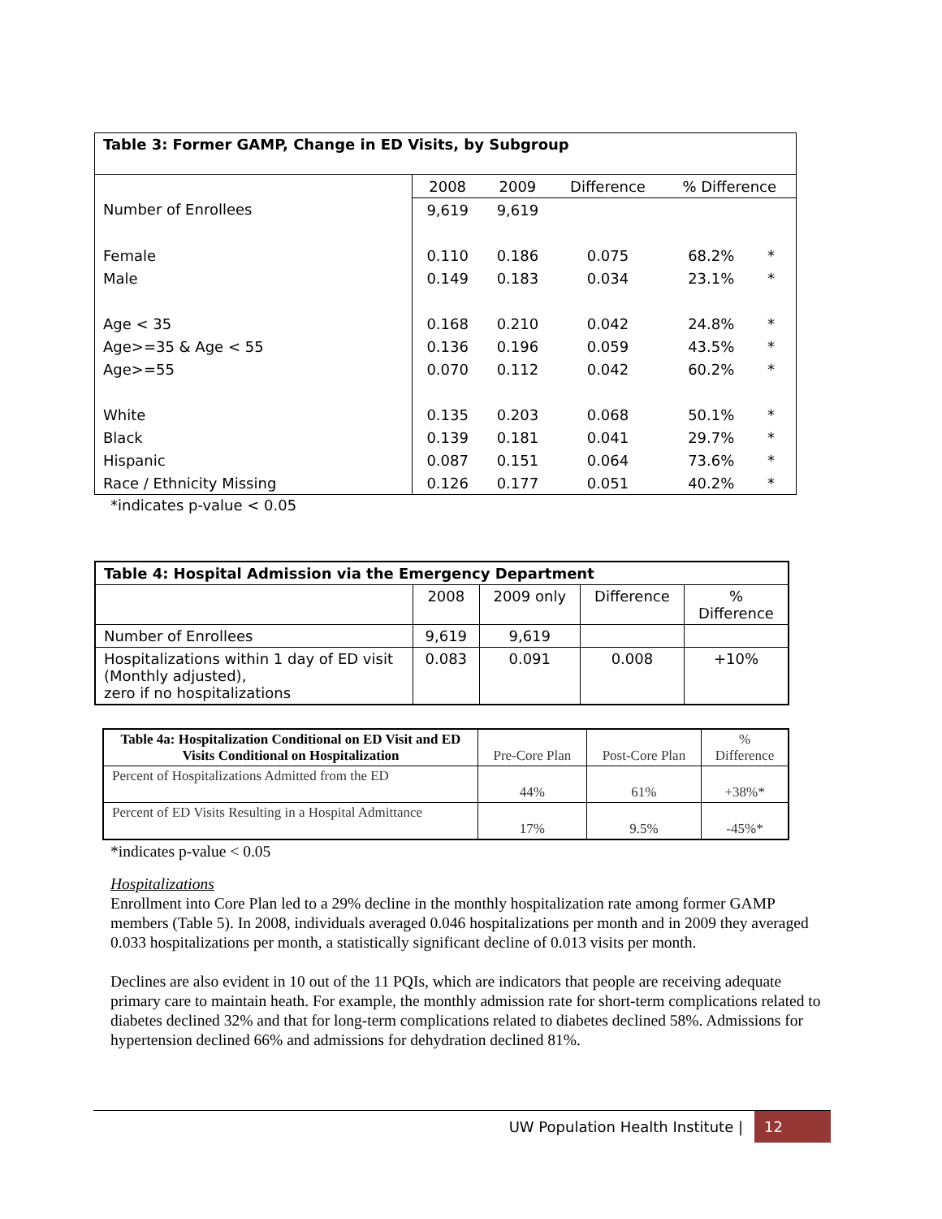| Table 3: Former GAMP, Change in ED Visits, by Subgroup | | | | | |
| | 2008 | 2009 | Difference | % Difference | |
| Number of Enrollees | 9,619 | 9,619 | | | |
| Female | 0.110 | 0.186 | 0.075 | 68.2% | * |
| Male | 0.149 | 0.183 | 0.034 | 23.1% | * |
| Age < 35 | 0.168 | 0.210 | 0.042 | 24.8% | * |
| Age>=35 & Age < 55 | 0.136 | 0.196 | 0.059 | 43.5% | * |
| Age>=55 | 0.070 | 0.112 | 0.042 | 60.2% | * |
| White | 0.135 | 0.203 | 0.068 | 50.1% | * |
| Black | 0.139 | 0.181 | 0.041 | 29.7% | * |
| Hispanic | 0.087 | 0.151 | 0.064 | 73.6% | * |
| Race / Ethnicity Missing | 0.126 | 0.177 | 0.051 | 40.2% | * |
*indicates p-value < 0.05
| Table 4: Hospital Admission via the Emergency Department | | | | |
| | 2008 | 2009 only | Difference | % Difference |
| Number of Enrollees | 9,619 | 9,619 | | |
| Hospitalizations within 1 day of ED visit (Monthly adjusted), zero if no hospitalizations | 0.083 | 0.091 | 0.008 | +10% |
| Table 4a: Hospitalization Conditional on ED Visit and ED Visits Conditional on Hospitalization | Pre-Core Plan | Post-Core Plan | % Difference |
| Percent of Hospitalizations Admitted from the ED | 44% | 61% | +38%* |
| Percent of ED Visits Resulting in a Hospital Admittance | 17% | 9.5% | -45%* |
*indicates p-value < 0.05
Hospitalizations
Enrollment into Core Plan led to a 29% decline in the monthly hospitalization rate among former GAMP members (Table 5). In 2008, individuals averaged 0.046 hospitalizations per month and in 2009 they averaged 0.033 hospitalizations per month, a statistically significant decline of 0.013 visits per month.
Declines are also evident in 10 out of the 11 PQIs, which are indicators that people are receiving adequate primary care to maintain heath. For example, the monthly admission rate for short-term complications related to diabetes declined 32% and that for long-term complications related to diabetes declined 58%. Admissions for hypertension declined 66% and admissions for dehydration declined 81%.
UW Population Health Institute | 12